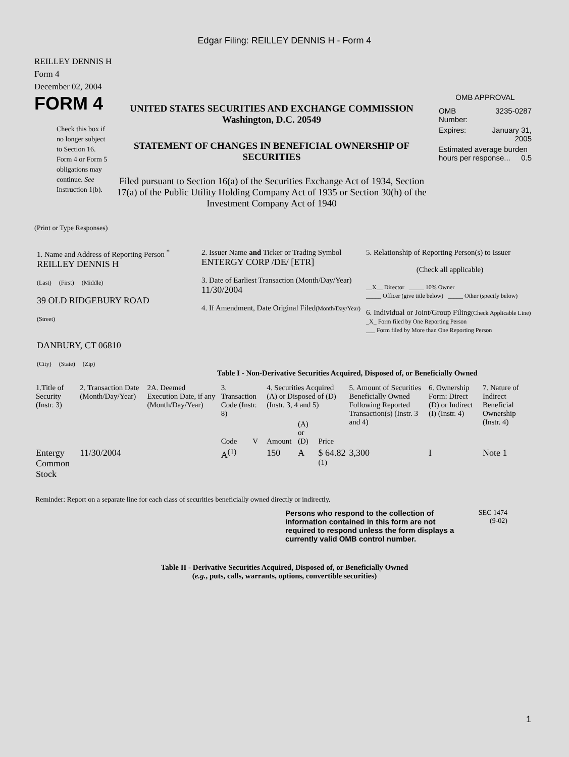Edgar Filing: REILLEY DENNIS H - Form 4
REILLEY DENNIS H
Form 4
December 02, 2004
FORM 4
Check this box if no longer subject to Section 16. Form 4 or Form 5 obligations may continue. See Instruction 1(b).
UNITED STATES SECURITIES AND EXCHANGE COMMISSION
Washington, D.C. 20549
STATEMENT OF CHANGES IN BENEFICIAL OWNERSHIP OF SECURITIES
Filed pursuant to Section 16(a) of the Securities Exchange Act of 1934, Section 17(a) of the Public Utility Holding Company Act of 1935 or Section 30(h) of the Investment Company Act of 1940
OMB APPROVAL
| OMB Number: | 3235-0287 |
| Expires: | January 31, 2005 |
| Estimated average burden hours per response... 0.5 | |
(Print or Type Responses)
| 1. Name and Address of Reporting Person <sup>*</sup> REILLEY DENNIS H (Last) (First) (Middle) 39 OLD RIDGEBURY ROAD (Street) DANBURY, CT 06810 (City) (State) (Zip) | 2. Issuer Name and Ticker or Trading Symbol ENTERGY CORP /DE/ [ETR] 3. Date of Earliest Transaction (Month/Day/Year) 11/30/2004 4. If Amendment, Date Original Filed (Month/Day/Year) | 5. Relationship of Reporting Person(s) to Issuer (Check all applicable) __X__ Director _____ 10% Owner _____ Officer (give title below) _____ Other (specify below) 6. Individual or Joint/Group Filing (Check Applicable Line) _X_ Form filed by One Reporting Person ___ Form filed by More than One Reporting Person |
Table I - Non-Derivative Securities Acquired, Disposed of, or Beneficially Owned
| 1.Title of Security (Instr. 3) | 2. Transaction Date (Month/Day/Year) | 2A. Deemed Execution Date, if any (Month/Day/Year) | 3. Transaction Code (Instr. 8) | | 4. Securities Acquired (A) or Disposed of (D) (Instr. 3, 4 and 5) | | | 5. Amount of Securities Beneficially Owned Following Reported Transaction(s) (Instr. 3 and 4) | 6. Ownership Form: Direct (D) or Indirect (I) (Instr. 4) | 7. Nature of Indirect Beneficial Ownership (Instr. 4) |
| --- | --- | --- | --- | --- | --- | --- | --- | --- | --- | --- |
| | | | Code | V | Amount | (A) or (D) | Price | | | |
| Entergy Common Stock | 11/30/2004 | | A<sup>(1)</sup> | | 150 | A | $ 64.82 <sup>(1)</sup> | 3,300 | I | Note 1 |
Reminder: Report on a separate line for each class of securities beneficially owned directly or indirectly.
Persons who respond to the collection of information contained in this form are not required to respond unless the form displays a currently valid OMB control number.
SEC 1474
(9-02)
Table II - Derivative Securities Acquired, Disposed of, or Beneficially Owned
(e.g., puts, calls, warrants, options, convertible securities)
1